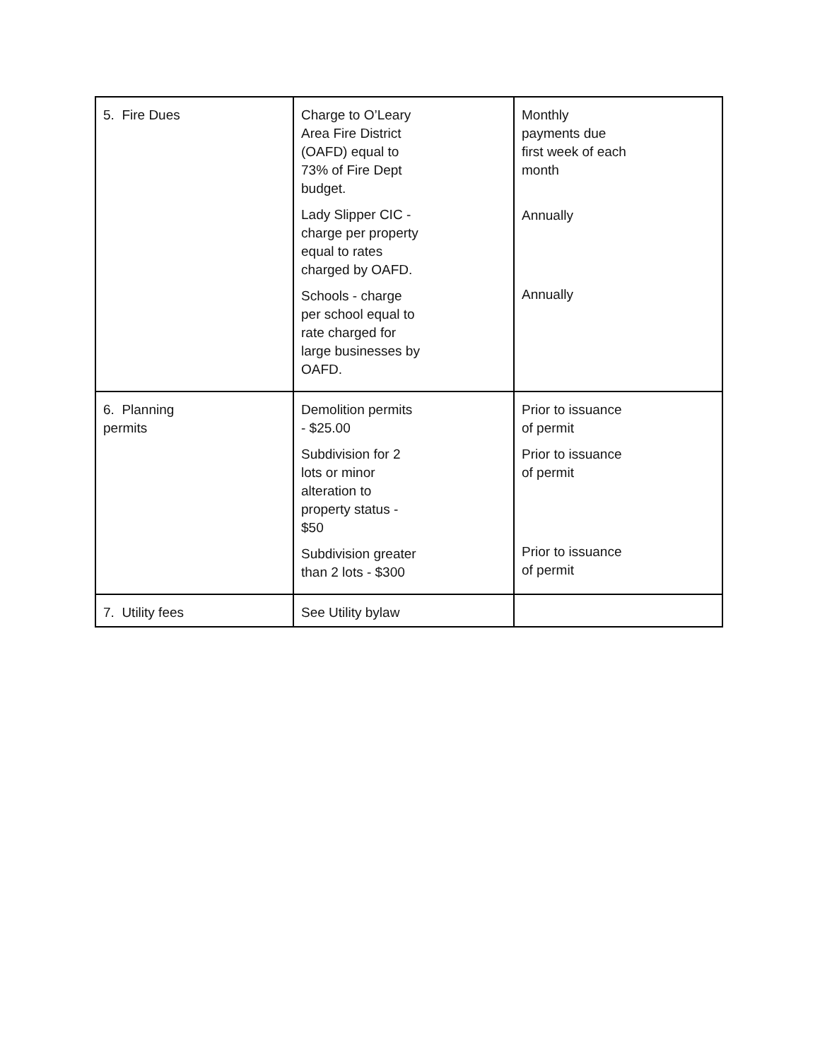| 5. Fire Dues | Charge to O’Leary Area Fire District (OAFD) equal to 73% of Fire Dept budget. Lady Slipper CIC - charge per property equal to rates charged by OAFD. Schools - charge per school equal to rate charged for large businesses by OAFD. | Monthly payments due first week of each month Annually Annually |
| 6. Planning permits | Demolition permits - $25.00 Subdivision for 2 lots or minor alteration to property status - $50 Subdivision greater than 2 lots - $300 | Prior to issuance of permit Prior to issuance of permit Prior to issuance of permit |
| 7. Utility fees | See Utility bylaw | |